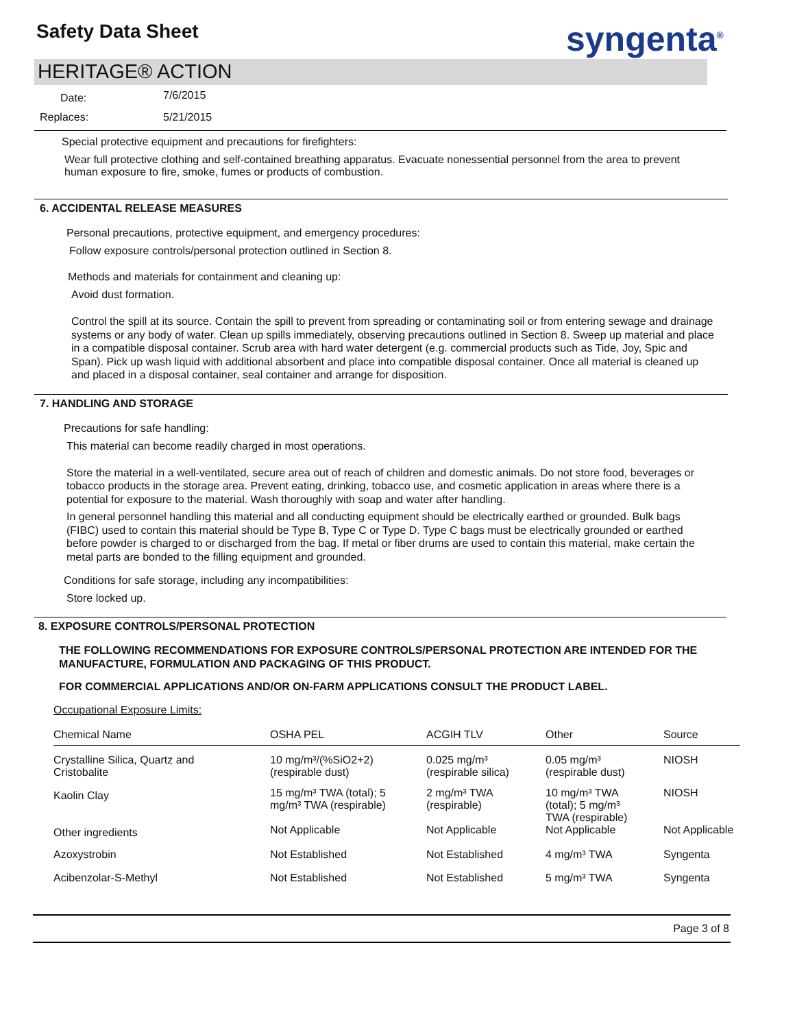Safety Data Sheet syngenta<sup>®</sup>
HERITAGE® ACTION
| Date: | 7/6/2015 |
| Replaces: | 5/21/2015 |
Special protective equipment and precautions for firefighters:
Wear full protective clothing and self-contained breathing apparatus. Evacuate nonessential personnel from the area to prevent human exposure to fire, smoke, fumes or products of combustion.
6. ACCIDENTAL RELEASE MEASURES
Personal precautions, protective equipment, and emergency procedures:
Follow exposure controls/personal protection outlined in Section 8.
Methods and materials for containment and cleaning up:
Avoid dust formation.
Control the spill at its source. Contain the spill to prevent from spreading or contaminating soil or from entering sewage and drainage systems or any body of water. Clean up spills immediately, observing precautions outlined in Section 8. Sweep up material and place in a compatible disposal container. Scrub area with hard water detergent (e.g. commercial products such as Tide, Joy, Spic and Span). Pick up wash liquid with additional absorbent and place into compatible disposal container. Once all material is cleaned up and placed in a disposal container, seal container and arrange for disposition.
7. HANDLING AND STORAGE
Precautions for safe handling:
This material can become readily charged in most operations.
Store the material in a well-ventilated, secure area out of reach of children and domestic animals. Do not store food, beverages or tobacco products in the storage area. Prevent eating, drinking, tobacco use, and cosmetic application in areas where there is a potential for exposure to the material. Wash thoroughly with soap and water after handling.
In general personnel handling this material and all conducting equipment should be electrically earthed or grounded. Bulk bags (FIBC) used to contain this material should be Type B, Type C or Type D. Type C bags must be electrically grounded or earthed before powder is charged to or discharged from the bag. If metal or fiber drums are used to contain this material, make certain the metal parts are bonded to the filling equipment and grounded.
Conditions for safe storage, including any incompatibilities:
Store locked up.
8. EXPOSURE CONTROLS/PERSONAL PROTECTION
THE FOLLOWING RECOMMENDATIONS FOR EXPOSURE CONTROLS/PERSONAL PROTECTION ARE INTENDED FOR THE MANUFACTURE, FORMULATION AND PACKAGING OF THIS PRODUCT.
FOR COMMERCIAL APPLICATIONS AND/OR ON-FARM APPLICATIONS CONSULT THE PRODUCT LABEL.
Occupational Exposure Limits:
| Chemical Name | OSHA PEL | ACGIH TLV | Other | Source |
| --- | --- | --- | --- | --- |
| Crystalline Silica, Quartz and Cristobalite | 10 mg/m³/(%SiO2+2) (respirable dust) | 0.025 mg/m³ (respirable silica) | 0.05 mg/m³ (respirable dust) | NIOSH |
| Kaolin Clay | 15 mg/m³ TWA (total); 5 mg/m³ TWA (respirable) | 2 mg/m³ TWA (respirable) | 10 mg/m³ TWA (total); 5 mg/m³ TWA (respirable) | NIOSH |
| Other ingredients | Not Applicable | Not Applicable | Not Applicable | Not Applicable |
| Azoxystrobin | Not Established | Not Established | 4 mg/m³ TWA | Syngenta |
| Acibenzolar-S-Methyl | Not Established | Not Established | 5 mg/m³ TWA | Syngenta |
Page 3 of 8